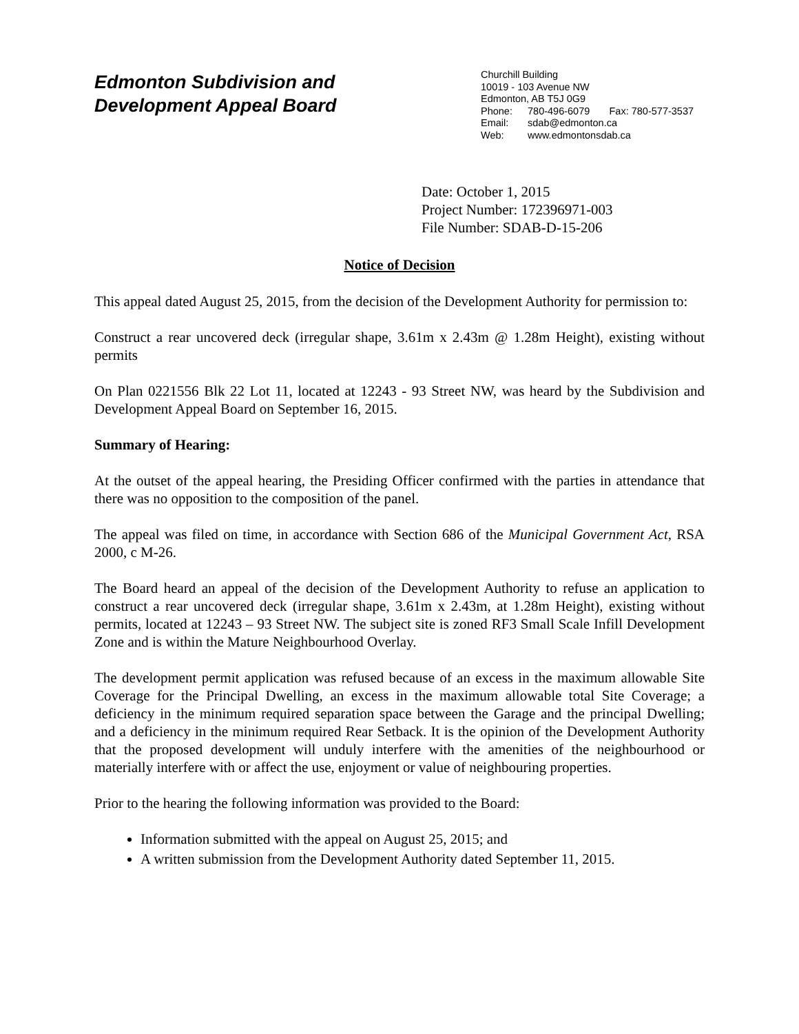Edmonton Subdivision and
Development Appeal Board
Churchill Building
10019 - 103 Avenue NW
Edmonton, AB T5J 0G9
Phone: 780-496-6079 Fax: 780-577-3537
Email: sdab@edmonton.ca
Web: www.edmontonsdab.ca
Date: October 1, 2015
Project Number: 172396971-003
File Number: SDAB-D-15-206
Notice of Decision
This appeal dated August 25, 2015, from the decision of the Development Authority for permission to:
Construct a rear uncovered deck (irregular shape, 3.61m x 2.43m @ 1.28m Height), existing without permits
On Plan 0221556 Blk 22 Lot 11, located at 12243 - 93 Street NW, was heard by the Subdivision and Development Appeal Board on September 16, 2015.
Summary of Hearing:
At the outset of the appeal hearing, the Presiding Officer confirmed with the parties in attendance that there was no opposition to the composition of the panel.
The appeal was filed on time, in accordance with Section 686 of the Municipal Government Act, RSA 2000, c M-26.
The Board heard an appeal of the decision of the Development Authority to refuse an application to construct a rear uncovered deck (irregular shape, 3.61m x 2.43m, at 1.28m Height), existing without permits, located at 12243 – 93 Street NW. The subject site is zoned RF3 Small Scale Infill Development Zone and is within the Mature Neighbourhood Overlay.
The development permit application was refused because of an excess in the maximum allowable Site Coverage for the Principal Dwelling, an excess in the maximum allowable total Site Coverage; a deficiency in the minimum required separation space between the Garage and the principal Dwelling; and a deficiency in the minimum required Rear Setback. It is the opinion of the Development Authority that the proposed development will unduly interfere with the amenities of the neighbourhood or materially interfere with or affect the use, enjoyment or value of neighbouring properties.
Prior to the hearing the following information was provided to the Board:
Information submitted with the appeal on August 25, 2015; and
A written submission from the Development Authority dated September 11, 2015.